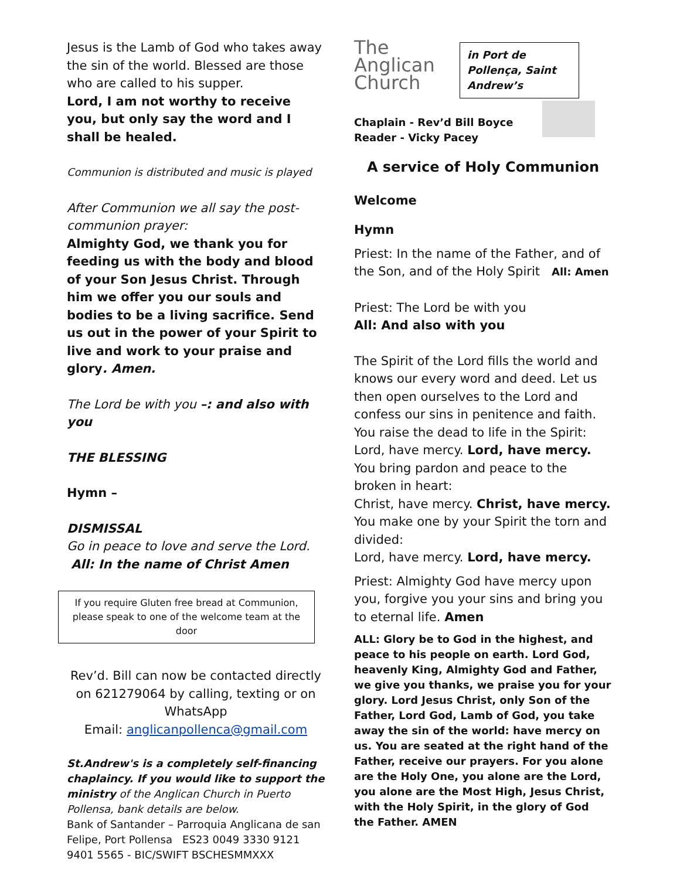Jesus is the Lamb of God who takes away the sin of the world. Blessed are those who are called to his supper.
Lord, I am not worthy to receive you, but only say the word and I shall be healed.
Communion is distributed and music is played
After Communion we all say the post-communion prayer:
Almighty God, we thank you for feeding us with the body and blood of your Son Jesus Christ. Through him we offer you our souls and bodies to be a living sacrifice. Send us out in the power of your Spirit to live and work to your praise and glory. Amen.
The Lord be with you –: and also with you
THE BLESSING
Hymn –
DISMISSAL
Go in peace to love and serve the Lord.
All: In the name of Christ Amen
If you require Gluten free bread at Communion, please speak to one of the welcome team at the door
Rev’d. Bill can now be contacted directly on 621279064 by calling, texting or on WhatsApp
Email: anglicanpollenca@gmail.com
St.Andrew's is a completely self-financing chaplaincy. If you would like to support the ministry of the Anglican Church in Puerto Pollensa, bank details are below.
Bank of Santander – Parroquia Anglicana de san Felipe, Port Pollensa ES23 0049 3330 9121 9401 5565 - BIC/SWIFT BSCHESMMXXX
The
Anglican
Church
in Port de Pollença, Saint Andrew’s
Chaplain - Rev’d Bill Boyce
Reader - Vicky Pacey
A service of Holy Communion
Welcome
Hymn
Priest: In the name of the Father, and of the Son, and of the Holy Spirit All: Amen
Priest: The Lord be with you
All: And also with you
The Spirit of the Lord fills the world and knows our every word and deed. Let us then open ourselves to the Lord and confess our sins in penitence and faith.
You raise the dead to life in the Spirit:
Lord, have mercy. Lord, have mercy.
You bring pardon and peace to the broken in heart:
Christ, have mercy. Christ, have mercy.
You make one by your Spirit the torn and divided:
Lord, have mercy. Lord, have mercy.
Priest: Almighty God have mercy upon you, forgive you your sins and bring you to eternal life. Amen
ALL: Glory be to God in the highest, and peace to his people on earth. Lord God, heavenly King, Almighty God and Father, we give you thanks, we praise you for your glory. Lord Jesus Christ, only Son of the Father, Lord God, Lamb of God, you take away the sin of the world: have mercy on us. You are seated at the right hand of the Father, receive our prayers. For you alone are the Holy One, you alone are the Lord, you alone are the Most High, Jesus Christ, with the Holy Spirit, in the glory of God the Father. AMEN